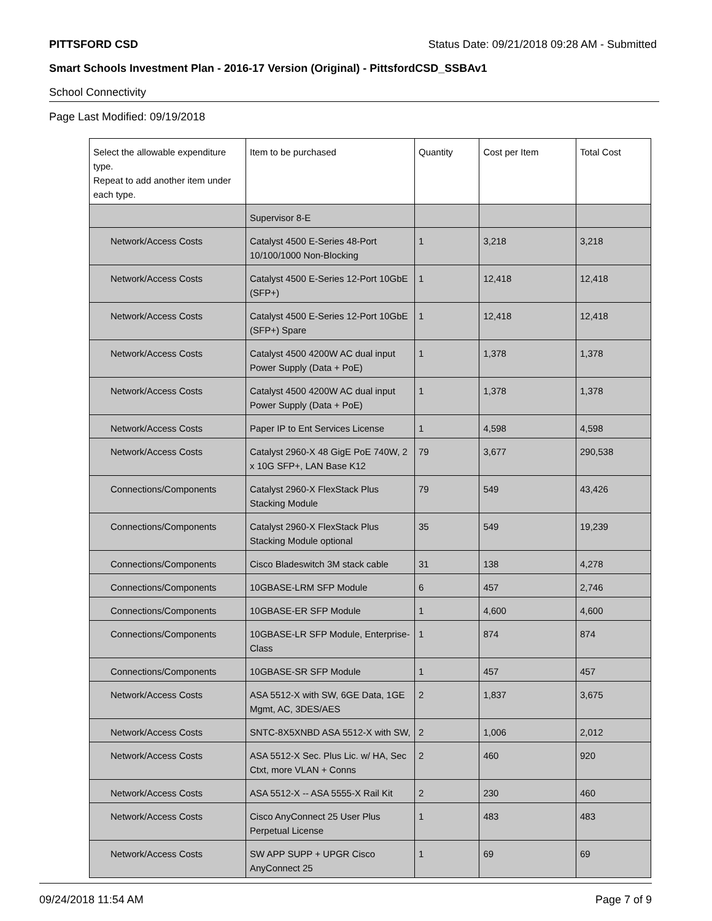PITTSFORD CSD Status Date: 09/21/2018 09:28 AM - Submitted
Smart Schools Investment Plan - 2016-17 Version (Original) - PittsfordCSD_SSBAv1
School Connectivity
Page Last Modified: 09/19/2018
| Select the allowable expenditure type. Repeat to add another item under each type. | Item to be purchased | Quantity | Cost per Item | Total Cost |
| --- | --- | --- | --- | --- |
| | Supervisor 8-E | | | |
| Network/Access Costs | Catalyst 4500 E-Series 48-Port 10/100/1000 Non-Blocking | 1 | 3,218 | 3,218 |
| Network/Access Costs | Catalyst 4500 E-Series 12-Port 10GbE (SFP+) | 1 | 12,418 | 12,418 |
| Network/Access Costs | Catalyst 4500 E-Series 12-Port 10GbE (SFP+) Spare | 1 | 12,418 | 12,418 |
| Network/Access Costs | Catalyst 4500 4200W AC dual input Power Supply (Data + PoE) | 1 | 1,378 | 1,378 |
| Network/Access Costs | Catalyst 4500 4200W AC dual input Power Supply (Data + PoE) | 1 | 1,378 | 1,378 |
| Network/Access Costs | Paper IP to Ent Services License | 1 | 4,598 | 4,598 |
| Network/Access Costs | Catalyst 2960-X 48 GigE PoE 740W, 2 x 10G SFP+, LAN Base K12 | 79 | 3,677 | 290,538 |
| Connections/Components | Catalyst 2960-X FlexStack Plus Stacking Module | 79 | 549 | 43,426 |
| Connections/Components | Catalyst 2960-X FlexStack Plus Stacking Module optional | 35 | 549 | 19,239 |
| Connections/Components | Cisco Bladeswitch 3M stack cable | 31 | 138 | 4,278 |
| Connections/Components | 10GBASE-LRM SFP Module | 6 | 457 | 2,746 |
| Connections/Components | 10GBASE-ER SFP Module | 1 | 4,600 | 4,600 |
| Connections/Components | 10GBASE-LR SFP Module, Enterprise-Class | 1 | 874 | 874 |
| Connections/Components | 10GBASE-SR SFP Module | 1 | 457 | 457 |
| Network/Access Costs | ASA 5512-X with SW, 6GE Data, 1GE Mgmt, AC, 3DES/AES | 2 | 1,837 | 3,675 |
| Network/Access Costs | SNTC-8X5XNBD ASA 5512-X with SW, | 2 | 1,006 | 2,012 |
| Network/Access Costs | ASA 5512-X Sec. Plus Lic. w/ HA, Sec Ctxt, more VLAN + Conns | 2 | 460 | 920 |
| Network/Access Costs | ASA 5512-X -- ASA 5555-X Rail Kit | 2 | 230 | 460 |
| Network/Access Costs | Cisco AnyConnect 25 User Plus Perpetual License | 1 | 483 | 483 |
| Network/Access Costs | SW APP SUPP + UPGR Cisco AnyConnect 25 | 1 | 69 | 69 |
09/24/2018 11:54 AM Page 7 of 9